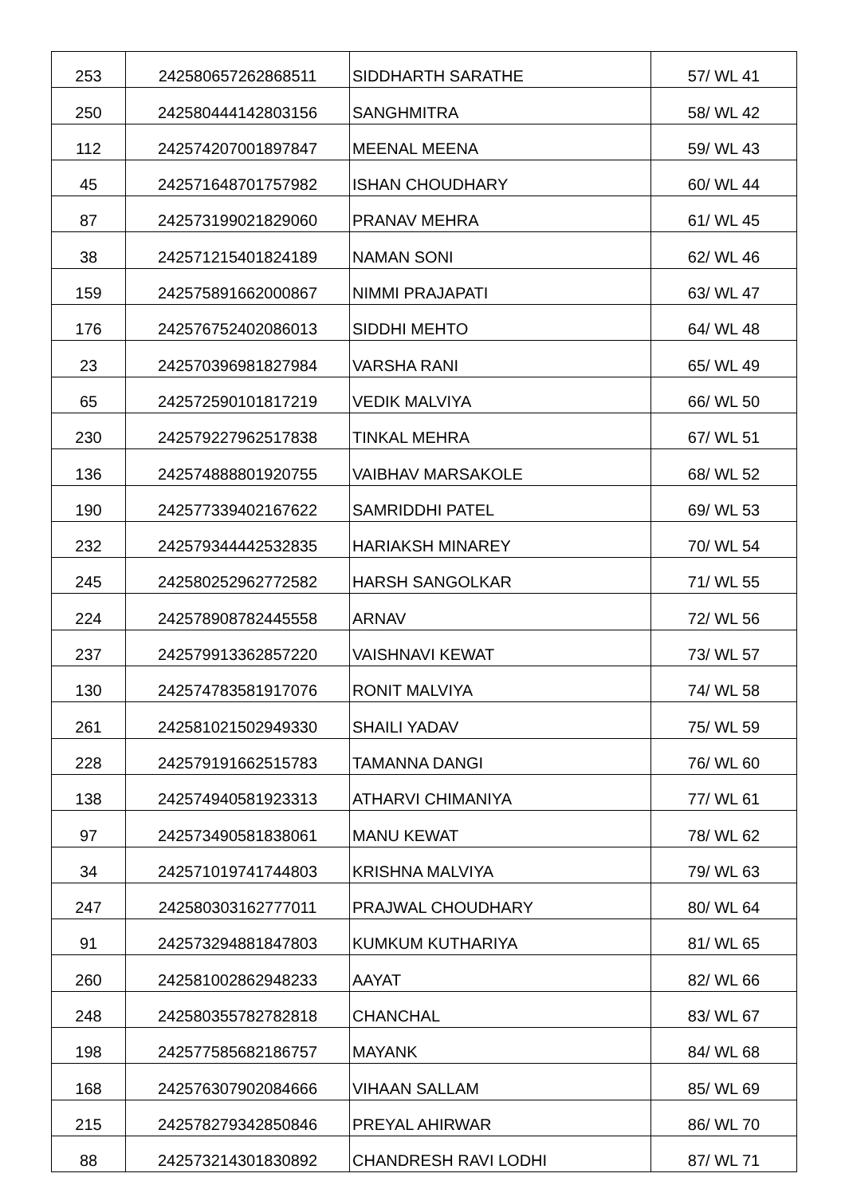| 253 | 242580657262868511 | SIDDHARTH SARATHE | 57/ WL 41 |
| 250 | 242580444142803156 | SANGHMITRA | 58/ WL 42 |
| 112 | 242574207001897847 | MEENAL MEENA | 59/ WL 43 |
| 45 | 242571648701757982 | ISHAN CHOUDHARY | 60/ WL 44 |
| 87 | 242573199021829060 | PRANAV MEHRA | 61/ WL 45 |
| 38 | 242571215401824189 | NAMAN SONI | 62/ WL 46 |
| 159 | 242575891662000867 | NIMMI PRAJAPATI | 63/ WL 47 |
| 176 | 242576752402086013 | SIDDHI MEHTO | 64/ WL 48 |
| 23 | 242570396981827984 | VARSHA RANI | 65/ WL 49 |
| 65 | 242572590101817219 | VEDIK MALVIYA | 66/ WL 50 |
| 230 | 242579227962517838 | TINKAL MEHRA | 67/ WL 51 |
| 136 | 242574888801920755 | VAIBHAV MARSAKOLE | 68/ WL 52 |
| 190 | 242577339402167622 | SAMRIDDHI PATEL | 69/ WL 53 |
| 232 | 242579344442532835 | HARIAKSH MINAREY | 70/ WL 54 |
| 245 | 242580252962772582 | HARSH SANGOLKAR | 71/ WL 55 |
| 224 | 242578908782445558 | ARNAV | 72/ WL 56 |
| 237 | 242579913362857220 | VAISHNAVI KEWAT | 73/ WL 57 |
| 130 | 242574783581917076 | RONIT MALVIYA | 74/ WL 58 |
| 261 | 242581021502949330 | SHAILI YADAV | 75/ WL 59 |
| 228 | 242579191662515783 | TAMANNA DANGI | 76/ WL 60 |
| 138 | 242574940581923313 | ATHARVI CHIMANIYA | 77/ WL 61 |
| 97 | 242573490581838061 | MANU KEWAT | 78/ WL 62 |
| 34 | 242571019741744803 | KRISHNA MALVIYA | 79/ WL 63 |
| 247 | 242580303162777011 | PRAJWAL CHOUDHARY | 80/ WL 64 |
| 91 | 242573294881847803 | KUMKUM KUTHARIYA | 81/ WL 65 |
| 260 | 242581002862948233 | AAYAT | 82/ WL 66 |
| 248 | 242580355782782818 | CHANCHAL | 83/ WL 67 |
| 198 | 242577585682186757 | MAYANK | 84/ WL 68 |
| 168 | 242576307902084666 | VIHAAN SALLAM | 85/ WL 69 |
| 215 | 242578279342850846 | PREYAL AHIRWAR | 86/ WL 70 |
| 88 | 242573214301830892 | CHANDRESH RAVI LODHI | 87/ WL 71 |